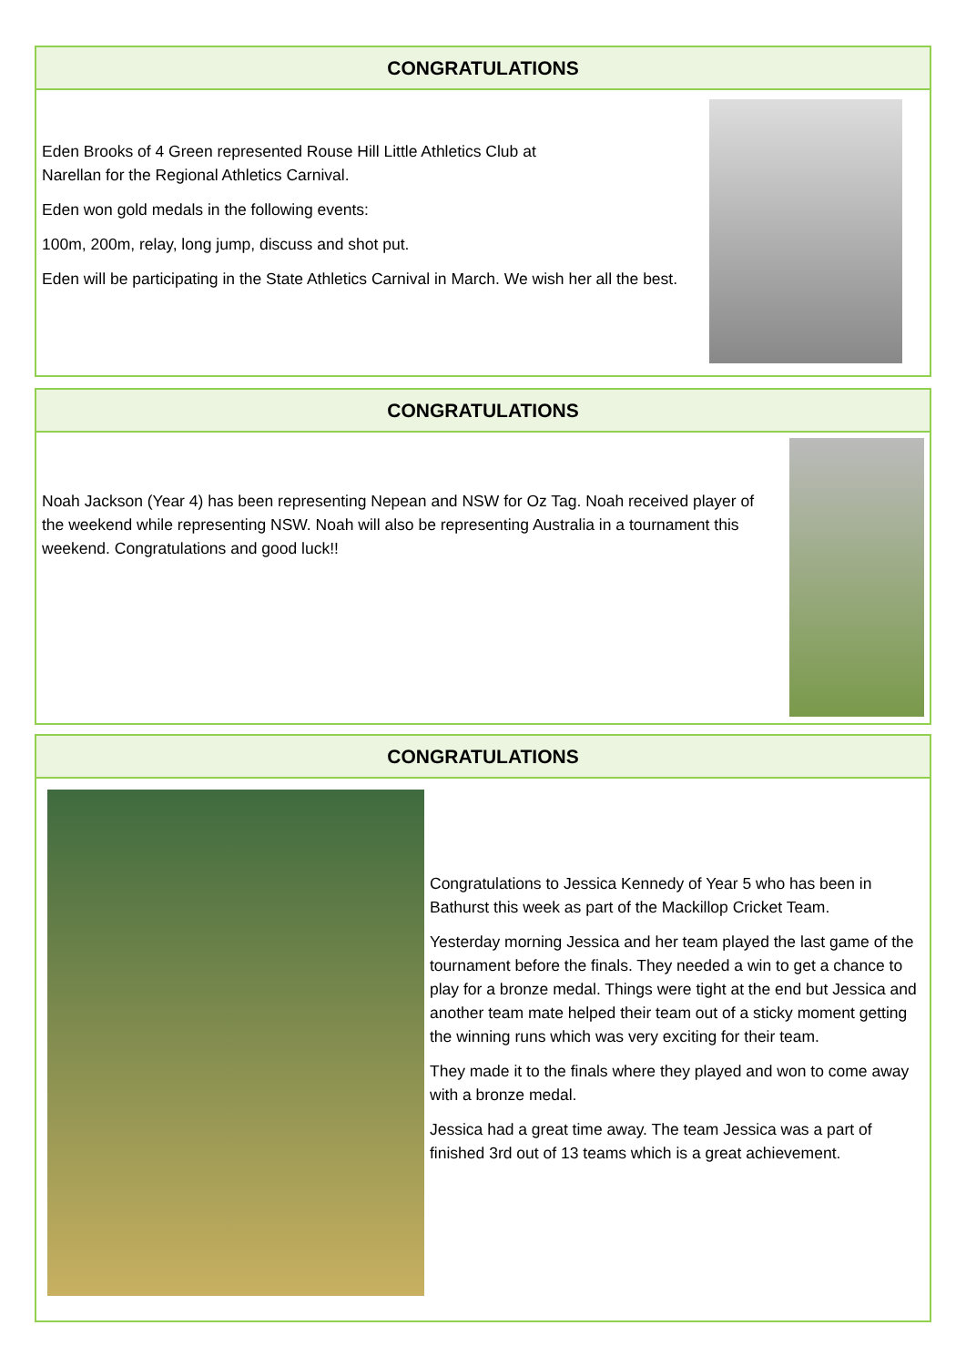CONGRATULATIONS
Eden Brooks of 4 Green represented Rouse Hill Little Athletics Club at
Narellan for the Regional Athletics Carnival.
Eden won gold medals in the following events:
100m, 200m, relay, long jump, discuss and shot put.
Eden will be participating in the State Athletics Carnival in March. We wish her all the best.
CONGRATULATIONS
Noah Jackson (Year 4) has been representing Nepean and NSW for Oz Tag. Noah received player of the weekend while representing NSW. Noah will also be representing Australia in a tournament this weekend. Congratulations and good luck!!
CONGRATULATIONS
Congratulations to Jessica Kennedy of Year 5 who has been in Bathurst this week as part of the Mackillop Cricket Team.
Yesterday morning Jessica and her team played the last game of the tournament before the finals. They needed a win to get a chance to play for a bronze medal. Things were tight at the end but Jessica and another team mate helped their team out of a sticky moment getting the winning runs which was very exciting for their team.
They made it to the finals where they played and won to come away with a bronze medal.
Jessica had a great time away. The team Jessica was a part of finished 3rd out of 13 teams which is a great achievement.